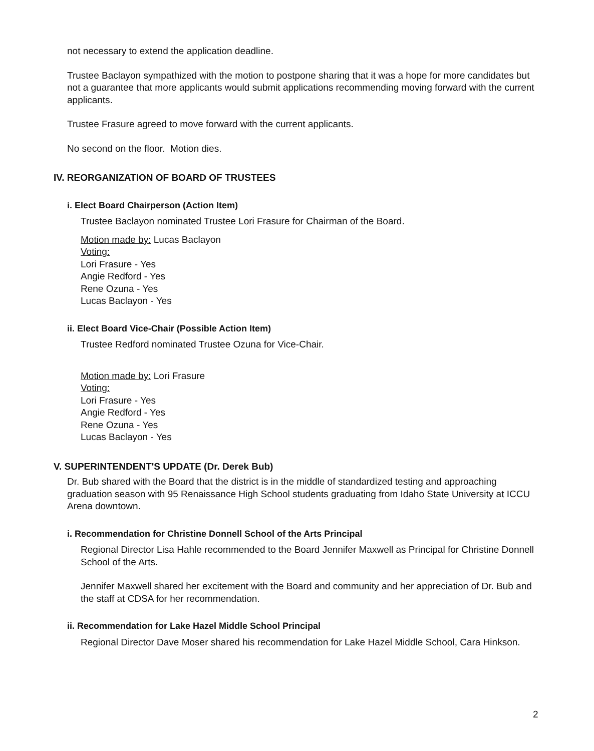not necessary to extend the application deadline.
Trustee Baclayon sympathized with the motion to postpone sharing that it was a hope for more candidates but not a guarantee that more applicants would submit applications recommending moving forward with the current applicants.
Trustee Frasure agreed to move forward with the current applicants.
No second on the floor. Motion dies.
IV. REORGANIZATION OF BOARD OF TRUSTEES
i. Elect Board Chairperson (Action Item)
Trustee Baclayon nominated Trustee Lori Frasure for Chairman of the Board.
Motion made by: Lucas Baclayon
Voting:
Lori Frasure - Yes
Angie Redford - Yes
Rene Ozuna - Yes
Lucas Baclayon - Yes
ii. Elect Board Vice-Chair (Possible Action Item)
Trustee Redford nominated Trustee Ozuna for Vice-Chair.
Motion made by: Lori Frasure
Voting:
Lori Frasure - Yes
Angie Redford - Yes
Rene Ozuna - Yes
Lucas Baclayon - Yes
V. SUPERINTENDENT'S UPDATE (Dr. Derek Bub)
Dr. Bub shared with the Board that the district is in the middle of standardized testing and approaching graduation season with 95 Renaissance High School students graduating from Idaho State University at ICCU Arena downtown.
i. Recommendation for Christine Donnell School of the Arts Principal
Regional Director Lisa Hahle recommended to the Board Jennifer Maxwell as Principal for Christine Donnell School of the Arts.
Jennifer Maxwell shared her excitement with the Board and community and her appreciation of Dr. Bub and the staff at CDSA for her recommendation.
ii. Recommendation for Lake Hazel Middle School Principal
Regional Director Dave Moser shared his recommendation for Lake Hazel Middle School, Cara Hinkson.
2